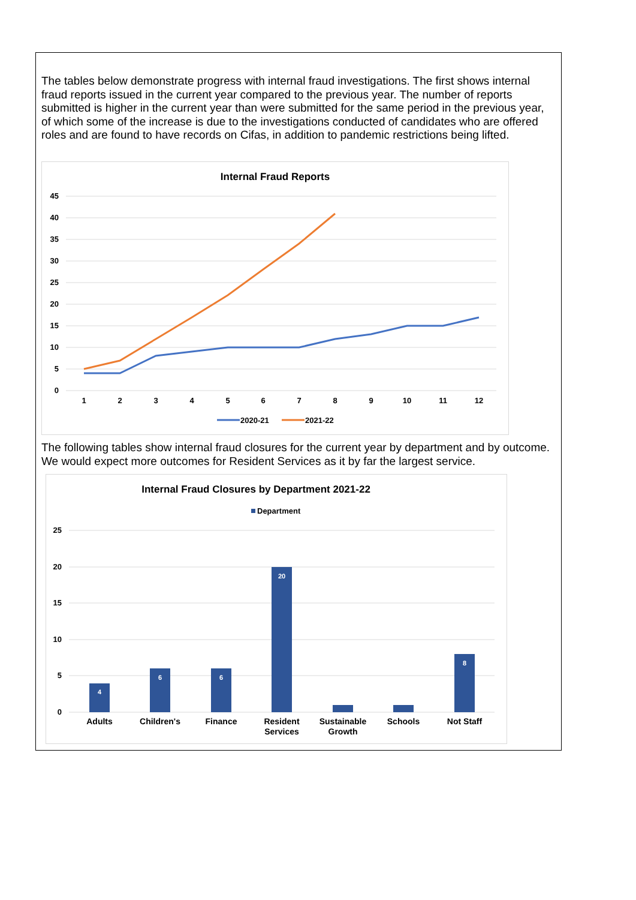The tables below demonstrate progress with internal fraud investigations. The first shows internal fraud reports issued in the current year compared to the previous year. The number of reports submitted is higher in the current year than were submitted for the same period in the previous year, of which some of the increase is due to the investigations conducted of candidates who are offered roles and are found to have records on Cifas, in addition to pandemic restrictions being lifted.
Internal Fraud Reports
45
40
35
30
25
20
15
10
5
0
1
2
3
4
5
6
7
8
9
10
11
12
2020-21
2021-22
The following tables show internal fraud closures for the current year by department and by outcome. We would expect more outcomes for Resident Services as it by far the largest service.
Internal Fraud Closures by Department 2021-22
Department
25
20
15
10
5
0
4
6
6
20
8
Adults
Children's
Finance
Resident
Services
Sustainable
Growth
Schools
Not Staff